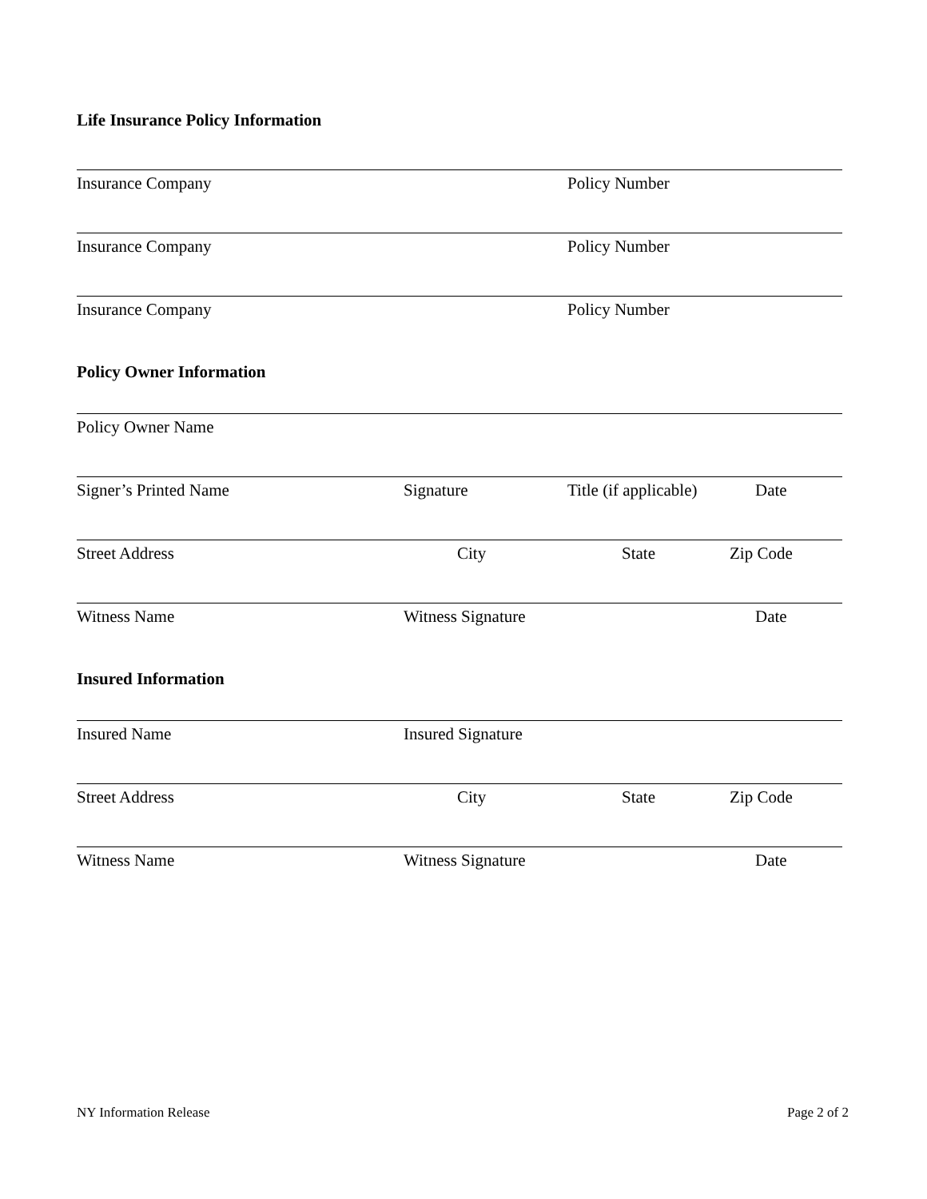Life Insurance Policy Information
Insurance Company Policy Number
Insurance Company Policy Number
Insurance Company Policy Number
Policy Owner Information
Policy Owner Name
Signer’s Printed Name Signature Title (if applicable) Date
Street Address City State Zip Code
Witness Name Witness Signature Date
Insured Information
Insured Name Insured Signature
Street Address City State Zip Code
Witness Name Witness Signature Date
NY Information Release Page 2 of 2